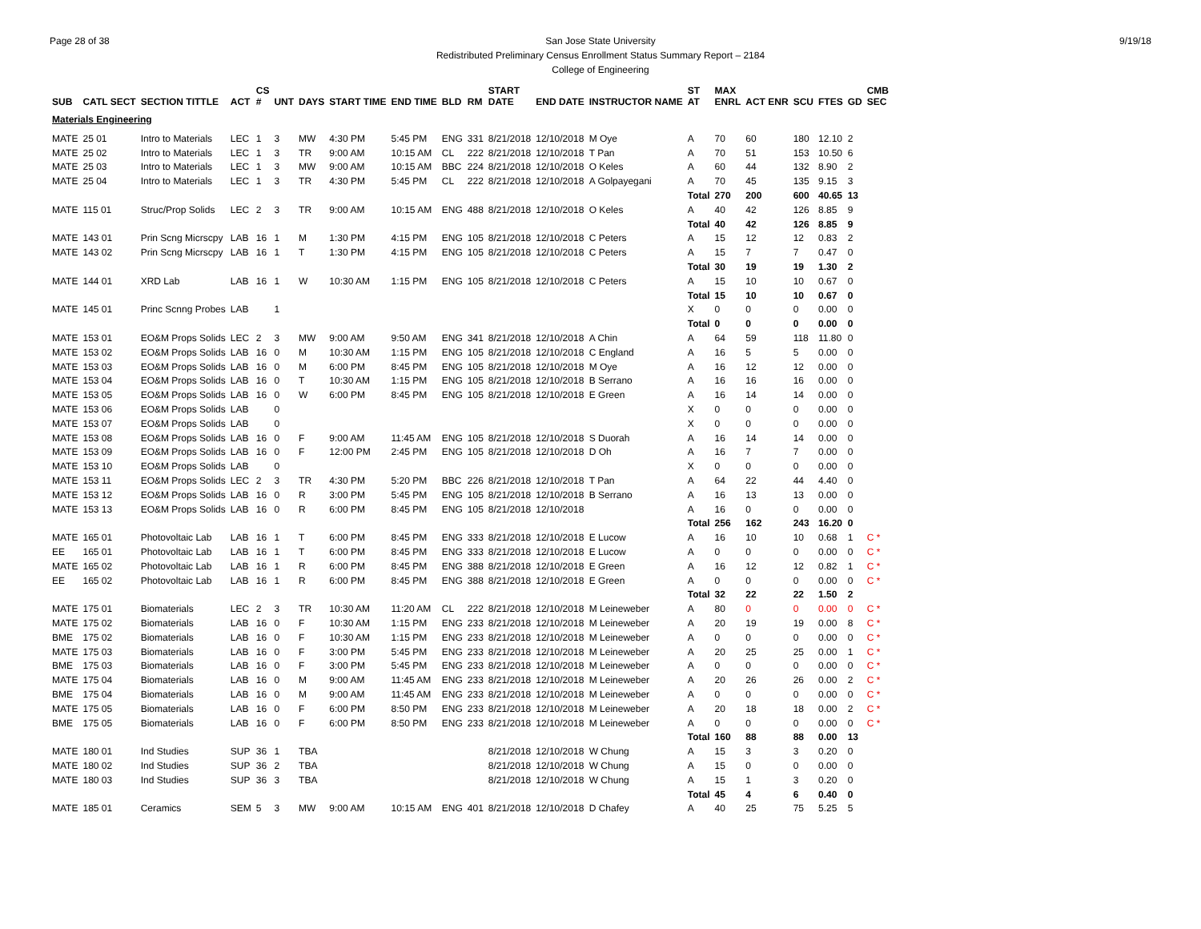Page 28 of 38 9/19/18
San Jose State University
Redistributed Preliminary Census Enrollment Status Summary Report – 2184
College of Engineering
| SUB | CATL SECT | SECTION TITTLE | ACT | CS # | UNT | DAYS | START TIME | END TIME | BLD | RM | START DATE | END DATE | INSTRUCTOR NAME | ST AT | MAX ENRL | ACT ENR | SCU | FTES | GD | CMB SEC |
| --- | --- | --- | --- | --- | --- | --- | --- | --- | --- | --- | --- | --- | --- | --- | --- | --- | --- | --- | --- | --- |
| Materials Engineering | | | | | | | | | | | | | | | | | | | | |
| MATE | 25 01 | Intro to Materials | LEC | 1 | 3 | MW | 4:30 PM | 5:45 PM | ENG | 331 | 8/21/2018 | 12/10/2018 | M Oye | A | 70 | 60 | 180 | 12.10 | 2 | |
| MATE | 25 02 | Intro to Materials | LEC | 1 | 3 | TR | 9:00 AM | 10:15 AM | CL | 222 | 8/21/2018 | 12/10/2018 | T Pan | A | 70 | 51 | 153 | 10.50 | 6 | |
| MATE | 25 03 | Intro to Materials | LEC | 1 | 3 | MW | 9:00 AM | 10:15 AM | BBC | 224 | 8/21/2018 | 12/10/2018 | O Keles | A | 60 | 44 | 132 | 8.90 | 2 | |
| MATE | 25 04 | Intro to Materials | LEC | 1 | 3 | TR | 4:30 PM | 5:45 PM | CL | 222 | 8/21/2018 | 12/10/2018 | A Golpayegani | A | 70 | 45 | 135 | 9.15 | 3 | |
| | | | | | | | | | | | | | | Total | 270 | 200 | 600 | 40.65 | 13 | |
| MATE | 115 01 | Struc/Prop Solids | LEC | 2 | 3 | TR | 9:00 AM | 10:15 AM | ENG | 488 | 8/21/2018 | 12/10/2018 | O Keles | A | 40 | 42 | 126 | 8.85 | 9 | |
| | | | | | | | | | | | | | | Total | 40 | 42 | 126 | 8.85 | 9 | |
| MATE | 143 01 | Prin Scng Micrscpy | LAB | 16 | 1 | M | 1:30 PM | 4:15 PM | ENG | 105 | 8/21/2018 | 12/10/2018 | C Peters | A | 15 | 12 | 12 | 0.83 | 2 | |
| MATE | 143 02 | Prin Scng Micrscpy | LAB | 16 | 1 | T | 1:30 PM | 4:15 PM | ENG | 105 | 8/21/2018 | 12/10/2018 | C Peters | A | 15 | 7 | 7 | 0.47 | 0 | |
| | | | | | | | | | | | | | | Total | 30 | 19 | 19 | 1.30 | 2 | |
| MATE | 144 01 | XRD Lab | LAB | 16 | 1 | W | 10:30 AM | 1:15 PM | ENG | 105 | 8/21/2018 | 12/10/2018 | C Peters | A | 15 | 10 | 10 | 0.67 | 0 | |
| | | | | | | | | | | | | | | Total | 15 | 10 | 10 | 0.67 | 0 | |
| MATE | 145 01 | Princ Scnng Probes | LAB | | 1 | | | | | | | | | X | 0 | 0 | 0 | 0.00 | 0 | |
| | | | | | | | | | | | | | | Total | 0 | 0 | 0 | 0.00 | 0 | |
| MATE | 153 01 | EO&M Props Solids | LEC | 2 | 3 | MW | 9:00 AM | 9:50 AM | ENG | 341 | 8/21/2018 | 12/10/2018 | A Chin | A | 64 | 59 | 118 | 11.80 | 0 | |
| MATE | 153 02 | EO&M Props Solids | LAB | 16 | 0 | M | 10:30 AM | 1:15 PM | ENG | 105 | 8/21/2018 | 12/10/2018 | C England | A | 16 | 5 | 5 | 0.00 | 0 | |
| MATE | 153 03 | EO&M Props Solids | LAB | 16 | 0 | M | 6:00 PM | 8:45 PM | ENG | 105 | 8/21/2018 | 12/10/2018 | M Oye | A | 16 | 12 | 12 | 0.00 | 0 | |
| MATE | 153 04 | EO&M Props Solids | LAB | 16 | 0 | T | 10:30 AM | 1:15 PM | ENG | 105 | 8/21/2018 | 12/10/2018 | B Serrano | A | 16 | 16 | 16 | 0.00 | 0 | |
| MATE | 153 05 | EO&M Props Solids | LAB | 16 | 0 | W | 6:00 PM | 8:45 PM | ENG | 105 | 8/21/2018 | 12/10/2018 | E Green | A | 16 | 14 | 14 | 0.00 | 0 | |
| MATE | 153 06 | EO&M Props Solids | LAB | | 0 | | | | | | | | | X | 0 | 0 | 0 | 0.00 | 0 | |
| MATE | 153 07 | EO&M Props Solids | LAB | | 0 | | | | | | | | | X | 0 | 0 | 0 | 0.00 | 0 | |
| MATE | 153 08 | EO&M Props Solids | LAB | 16 | 0 | F | 9:00 AM | 11:45 AM | ENG | 105 | 8/21/2018 | 12/10/2018 | S Duorah | A | 16 | 14 | 14 | 0.00 | 0 | |
| MATE | 153 09 | EO&M Props Solids | LAB | 16 | 0 | F | 12:00 PM | 2:45 PM | ENG | 105 | 8/21/2018 | 12/10/2018 | D Oh | A | 16 | 7 | 7 | 0.00 | 0 | |
| MATE | 153 10 | EO&M Props Solids | LAB | | 0 | | | | | | | | | X | 0 | 0 | 0 | 0.00 | 0 | |
| MATE | 153 11 | EO&M Props Solids | LEC | 2 | 3 | TR | 4:30 PM | 5:20 PM | BBC | 226 | 8/21/2018 | 12/10/2018 | T Pan | A | 64 | 22 | 44 | 4.40 | 0 | |
| MATE | 153 12 | EO&M Props Solids | LAB | 16 | 0 | R | 3:00 PM | 5:45 PM | ENG | 105 | 8/21/2018 | 12/10/2018 | B Serrano | A | 16 | 13 | 13 | 0.00 | 0 | |
| MATE | 153 13 | EO&M Props Solids | LAB | 16 | 0 | R | 6:00 PM | 8:45 PM | ENG | 105 | 8/21/2018 | 12/10/2018 | | A | 16 | 0 | 0 | 0.00 | 0 | |
| | | | | | | | | | | | | | | Total | 256 | 162 | 243 | 16.20 | 0 | |
| MATE | 165 01 | Photovoltaic Lab | LAB | 16 | 1 | T | 6:00 PM | 8:45 PM | ENG | 333 | 8/21/2018 | 12/10/2018 | E Lucow | A | 16 | 10 | 10 | 0.68 | 1 | C * |
| EE | 165 01 | Photovoltaic Lab | LAB | 16 | 1 | T | 6:00 PM | 8:45 PM | ENG | 333 | 8/21/2018 | 12/10/2018 | E Lucow | A | 0 | 0 | 0 | 0.00 | 0 | C * |
| MATE | 165 02 | Photovoltaic Lab | LAB | 16 | 1 | R | 6:00 PM | 8:45 PM | ENG | 388 | 8/21/2018 | 12/10/2018 | E Green | A | 16 | 12 | 12 | 0.82 | 1 | C * |
| EE | 165 02 | Photovoltaic Lab | LAB | 16 | 1 | R | 6:00 PM | 8:45 PM | ENG | 388 | 8/21/2018 | 12/10/2018 | E Green | A | 0 | 0 | 0 | 0.00 | 0 | C * |
| | | | | | | | | | | | | | | Total | 32 | 22 | 22 | 1.50 | 2 | |
| MATE | 175 01 | Biomaterials | LEC | 2 | 3 | TR | 10:30 AM | 11:20 AM | CL | 222 | 8/21/2018 | 12/10/2018 | M Leineweber | A | 80 | 0 | 0 | 0.00 | 0 | C * |
| MATE | 175 02 | Biomaterials | LAB | 16 | 0 | F | 10:30 AM | 1:15 PM | ENG | 233 | 8/21/2018 | 12/10/2018 | M Leineweber | A | 20 | 19 | 19 | 0.00 | 8 | C * |
| BME | 175 02 | Biomaterials | LAB | 16 | 0 | F | 10:30 AM | 1:15 PM | ENG | 233 | 8/21/2018 | 12/10/2018 | M Leineweber | A | 0 | 0 | 0 | 0.00 | 0 | C * |
| MATE | 175 03 | Biomaterials | LAB | 16 | 0 | F | 3:00 PM | 5:45 PM | ENG | 233 | 8/21/2018 | 12/10/2018 | M Leineweber | A | 20 | 25 | 25 | 0.00 | 1 | C * |
| BME | 175 03 | Biomaterials | LAB | 16 | 0 | F | 3:00 PM | 5:45 PM | ENG | 233 | 8/21/2018 | 12/10/2018 | M Leineweber | A | 0 | 0 | 0 | 0.00 | 0 | C * |
| MATE | 175 04 | Biomaterials | LAB | 16 | 0 | M | 9:00 AM | 11:45 AM | ENG | 233 | 8/21/2018 | 12/10/2018 | M Leineweber | A | 20 | 26 | 26 | 0.00 | 2 | C * |
| BME | 175 04 | Biomaterials | LAB | 16 | 0 | M | 9:00 AM | 11:45 AM | ENG | 233 | 8/21/2018 | 12/10/2018 | M Leineweber | A | 0 | 0 | 0 | 0.00 | 0 | C * |
| MATE | 175 05 | Biomaterials | LAB | 16 | 0 | F | 6:00 PM | 8:50 PM | ENG | 233 | 8/21/2018 | 12/10/2018 | M Leineweber | A | 20 | 18 | 18 | 0.00 | 2 | C * |
| BME | 175 05 | Biomaterials | LAB | 16 | 0 | F | 6:00 PM | 8:50 PM | ENG | 233 | 8/21/2018 | 12/10/2018 | M Leineweber | A | 0 | 0 | 0 | 0.00 | 0 | C * |
| | | | | | | | | | | | | | | Total | 160 | 88 | 88 | 0.00 | 13 | |
| MATE | 180 01 | Ind Studies | SUP | 36 | 1 | TBA | | | | | 8/21/2018 | 12/10/2018 | W Chung | A | 15 | 3 | 3 | 0.20 | 0 | |
| MATE | 180 02 | Ind Studies | SUP | 36 | 2 | TBA | | | | | 8/21/2018 | 12/10/2018 | W Chung | A | 15 | 0 | 0 | 0.00 | 0 | |
| MATE | 180 03 | Ind Studies | SUP | 36 | 3 | TBA | | | | | 8/21/2018 | 12/10/2018 | W Chung | A | 15 | 1 | 3 | 0.20 | 0 | |
| | | | | | | | | | | | | | | Total | 45 | 4 | 6 | 0.40 | 0 | |
| MATE | 185 01 | Ceramics | SEM | 5 | 3 | MW | 9:00 AM | 10:15 AM | ENG | 401 | 8/21/2018 | 12/10/2018 | D Chafey | A | 40 | 25 | 75 | 5.25 | 5 | |